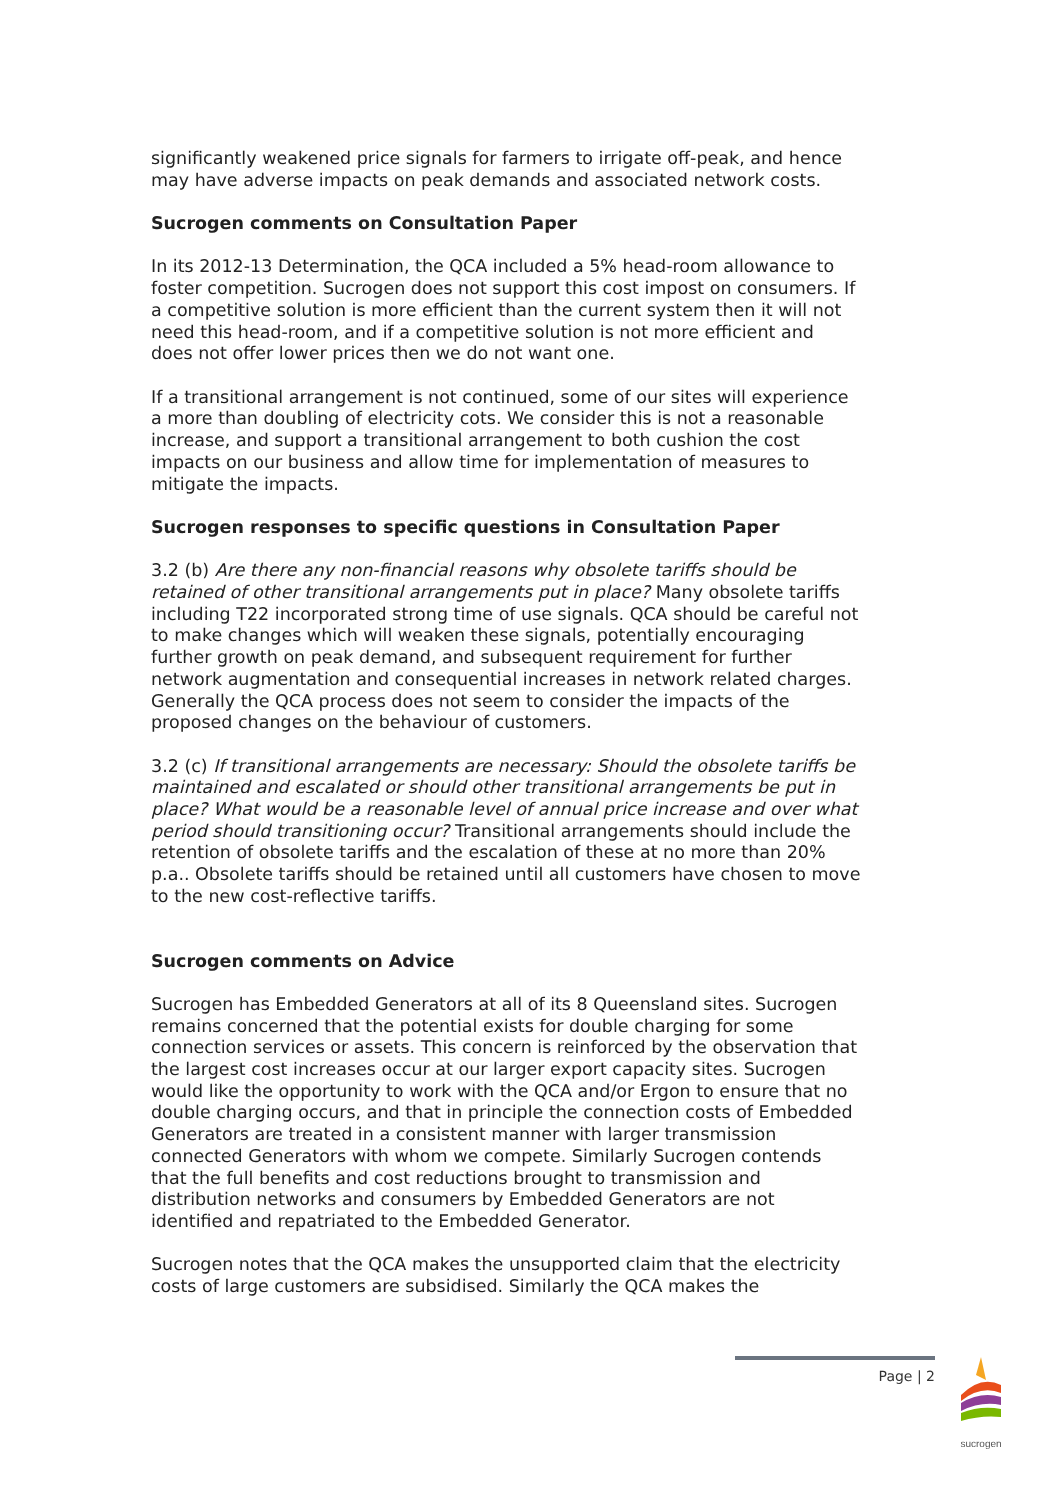significantly weakened price signals for farmers to irrigate off-peak, and hence may have adverse impacts on peak demands and associated network costs.
Sucrogen comments on Consultation Paper
In its 2012-13 Determination, the QCA included a 5% head-room allowance to foster competition. Sucrogen does not support this cost impost on consumers. If a competitive solution is more efficient than the current system then it will not need this head-room, and if a competitive solution is not more efficient and does not offer lower prices then we do not want one.
If a transitional arrangement is not continued, some of our sites will experience a more than doubling of electricity cots. We consider this is not a reasonable increase, and support a transitional arrangement to both cushion the cost impacts on our business and allow time for implementation of measures to mitigate the impacts.
Sucrogen responses to specific questions in Consultation Paper
3.2 (b) Are there any non-financial reasons why obsolete tariffs should be retained of other transitional arrangements put in place? Many obsolete tariffs including T22 incorporated strong time of use signals. QCA should be careful not to make changes which will weaken these signals, potentially encouraging further growth on peak demand, and subsequent requirement for further network augmentation and consequential increases in network related charges. Generally the QCA process does not seem to consider the impacts of the proposed changes on the behaviour of customers.
3.2 (c) If transitional arrangements are necessary: Should the obsolete tariffs be maintained and escalated or should other transitional arrangements be put in place? What would be a reasonable level of annual price increase and over what period should transitioning occur? Transitional arrangements should include the retention of obsolete tariffs and the escalation of these at no more than 20% p.a.. Obsolete tariffs should be retained until all customers have chosen to move to the new cost-reflective tariffs.
Sucrogen comments on Advice
Sucrogen has Embedded Generators at all of its 8 Queensland sites. Sucrogen remains concerned that the potential exists for double charging for some connection services or assets. This concern is reinforced by the observation that the largest cost increases occur at our larger export capacity sites. Sucrogen would like the opportunity to work with the QCA and/or Ergon to ensure that no double charging occurs, and that in principle the connection costs of Embedded Generators are treated in a consistent manner with larger transmission connected Generators with whom we compete. Similarly Sucrogen contends that the full benefits and cost reductions brought to transmission and distribution networks and consumers by Embedded Generators are not identified and repatriated to the Embedded Generator.
Sucrogen notes that the QCA makes the unsupported claim that the electricity costs of large customers are subsidised. Similarly the QCA makes the
Page | 2
sucrogen